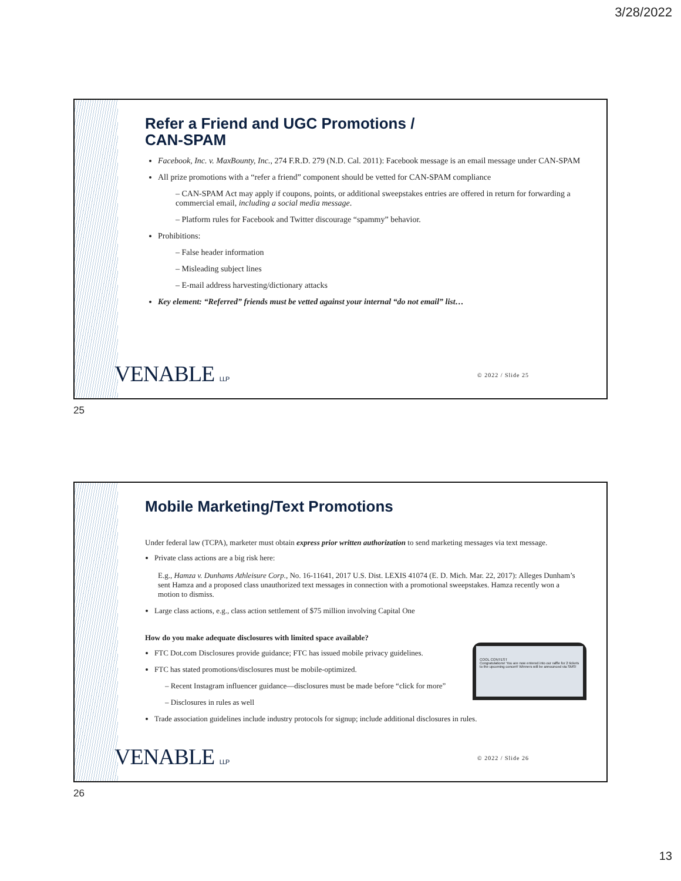3/28/2022
Refer a Friend and UGC Promotions /
CAN-SPAM
Facebook, Inc. v. MaxBounty, Inc., 274 F.R.D. 279 (N.D. Cal. 2011): Facebook message is an email message under CAN-SPAM
All prize promotions with a “refer a friend” component should be vetted for CAN-SPAM compliance
– CAN-SPAM Act may apply if coupons, points, or additional sweepstakes entries are offered in return for forwarding a commercial email, including a social media message.
– Platform rules for Facebook and Twitter discourage “spammy” behavior.
Prohibitions:
– False header information
– Misleading subject lines
– E-mail address harvesting/dictionary attacks
Key element: “Referred” friends must be vetted against your internal “do not email” list…
VENABLE LLP © 2022 / Slide 25
25
Mobile Marketing/Text Promotions
Under federal law (TCPA), marketer must obtain express prior written authorization to send marketing messages via text message.
Private class actions are a big risk here:
E.g., Hamza v. Dunhams Athleisure Corp., No. 16-11641, 2017 U.S. Dist. LEXIS 41074 (E. D. Mich. Mar. 22, 2017): Alleges Dunham’s sent Hamza and a proposed class unauthorized text messages in connection with a promotional sweepstakes. Hamza recently won a motion to dismiss.
Large class actions, e.g., class action settlement of $75 million involving Capital One
How do you make adequate disclosures with limited space available?
FTC Dot.com Disclosures provide guidance; FTC has issued mobile privacy guidelines.
FTC has stated promotions/disclosures must be mobile-optimized.
– Recent Instagram influencer guidance—disclosures must be made before “click for more”
– Disclosures in rules as well
Trade association guidelines include industry protocols for signup; include additional disclosures in rules.
COOL CONTEST
Congratulations! You are now entered into our raffle for 2 tickets to the upcoming concert! Winners will be announced via SMS!
VENABLE LLP © 2022 / Slide 26
26
13